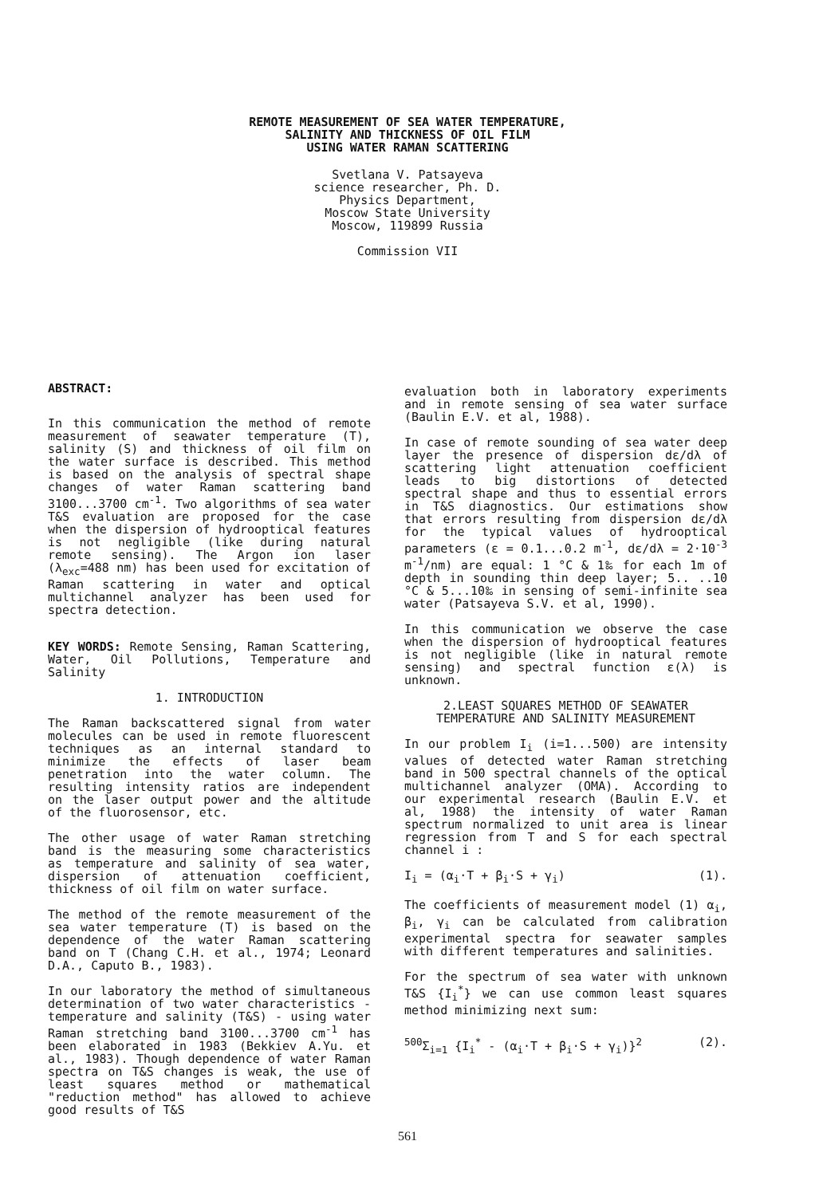REMOTE MEASUREMENT OF SEA WATER TEMPERATURE,
SALINITY AND THICKNESS OF OIL FILM
USING WATER RAMAN SCATTERING
Svetlana V. Patsayeva
science researcher, Ph. D.
Physics Department,
Moscow State University
Moscow, 119899 Russia
Commission VII
ABSTRACT:
In this communication the method of remote measurement of seawater temperature (T), salinity (S) and thickness of oil film on the water surface is described. This method is based on the analysis of spectral shape changes of water Raman scattering band 3100...3700 cm<sup>-1</sup>. Two algorithms of sea water T&S evaluation are proposed for the case when the dispersion of hydrooptical features is not negligible (like during natural remote sensing). The Argon ion laser (λ<sub>exc</sub>=488 nm) has been used for excitation of Raman scattering in water and optical multichannel analyzer has been used for spectra detection.
KEY WORDS: Remote Sensing, Raman Scattering, Water, Oil Pollutions, Temperature and Salinity
1. INTRODUCTION
The Raman backscattered signal from water molecules can be used in remote fluorescent techniques as an internal standard to minimize the effects of laser beam penetration into the water column. The resulting intensity ratios are independent on the laser output power and the altitude of the fluorosensor, etc.
The other usage of water Raman stretching band is the measuring some characteristics as temperature and salinity of sea water, dispersion of attenuation coefficient, thickness of oil film on water surface.
The method of the remote measurement of the sea water temperature (T) is based on the dependence of the water Raman scattering band on T (Chang C.H. et al., 1974; Leonard D.A., Caputo B., 1983).
In our laboratory the method of simultaneous determination of two water characteristics - temperature and salinity (T&S) - using water Raman stretching band 3100...3700 cm<sup>-1</sup> has been elaborated in 1983 (Bekkiev A.Yu. et al., 1983). Though dependence of water Raman spectra on T&S changes is weak, the use of least squares method or mathematical "reduction method" has allowed to achieve good results of T&S
evaluation both in laboratory experiments and in remote sensing of sea water surface (Baulin E.V. et al, 1988).
In case of remote sounding of sea water deep layer the presence of dispersion dε/dλ of scattering light attenuation coefficient leads to big distortions of detected spectral shape and thus to essential errors in T&S diagnostics. Our estimations show that errors resulting from dispersion dε/dλ for the typical values of hydrooptical parameters (ε = 0.1...0.2 m<sup>-1</sup>, dε/dλ = 2·10<sup>-3</sup> m<sup>-1</sup>/nm) are equal: 1 °C & 1‰ for each 1m of depth in sounding thin deep layer; 5.. ..10 °C & 5...10‰ in sensing of semi-infinite sea water (Patsayeva S.V. et al, 1990).
In this communication we observe the case when the dispersion of hydrooptical features is not negligible (like in natural remote sensing) and spectral function ε(λ) is unknown.
2.LEAST SQUARES METHOD OF SEAWATER
TEMPERATURE AND SALINITY MEASUREMENT
In our problem I<sub>i</sub> (i=1...500) are intensity values of detected water Raman stretching band in 500 spectral channels of the optical multichannel analyzer (OMA). According to our experimental research (Baulin E.V. et al, 1988) the intensity of water Raman spectrum normalized to unit area is linear regression from T and S for each spectral channel i :
I<sub>i</sub> = (α<sub>i</sub>·T + β<sub>i</sub>·S + γ<sub>i</sub>) (1).
The coefficients of measurement model (1) α<sub>i</sub>, β<sub>i</sub>, γ<sub>i</sub> can be calculated from calibration experimental spectra for seawater samples with different temperatures and salinities.
For the spectrum of sea water with unknown T&S {I<sub>i</sub><sup>*</sup>} we can use common least squares method minimizing next sum:
<sup>500</sup> Σ<sub>i=1</sub> {I<sub>i</sub><sup>*</sup> - (α<sub>i</sub>·T + β<sub>i</sub>·S + γ<sub>i</sub>)}<sup>2</sup> (2).
561